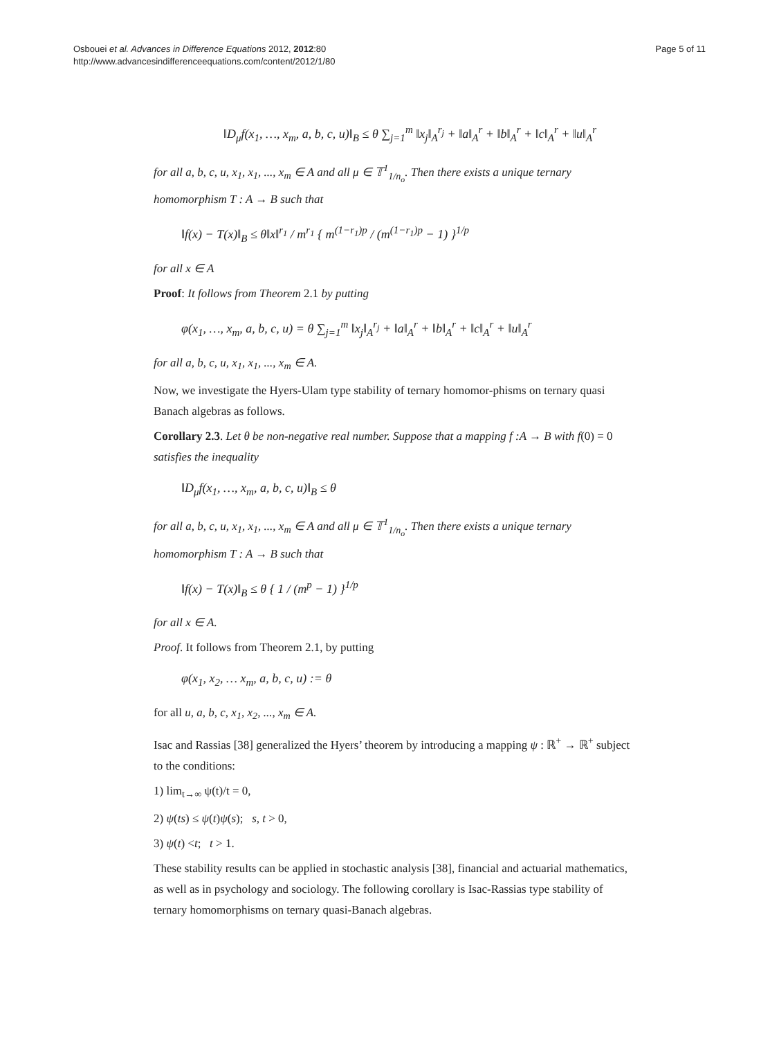Osbouei et al. Advances in Difference Equations 2012, 2012:80
http://www.advancesindifferenceequations.com/content/2012/1/80
Page 5 of 11
‖D<sub>μ</sub>f(x<sub>1</sub>, …, x<sub>m</sub>, a, b, c, u)‖<sub>B</sub> ≤ θ ∑<sub>j=1</sub><sup>m</sup> ‖x<sub>j</sub>‖<sub>A</sub><sup>r<sub>j</sub></sup> + ‖a‖<sub>A</sub><sup>r</sup> + ‖b‖<sub>A</sub><sup>r</sup> + ‖c‖<sub>A</sub><sup>r</sup> + ‖u‖<sub>A</sub><sup>r</sup>
for all a, b, c, u, x<sub>1</sub>, x<sub>1</sub>, ..., x<sub>m</sub> ∈ A and all μ ∈ 𝕋<sup>1</sup><sub>1/n<sub>o</sub></sub>. Then there exists a unique ternary homomorphism T : A → B such that
‖f(x) − T(x)‖<sub>B</sub> ≤ θ‖x‖<sup>r<sub>1</sub></sup> / m<sup>r<sub>1</sub></sup> { m<sup>(1−r<sub>1</sub>)p</sup> / (m<sup>(1−r<sub>1</sub>)p</sup> − 1) }<sup>1/p</sup>
for all x ∈ A
Proof: It follows from Theorem 2.1 by putting
φ(x<sub>1</sub>, …, x<sub>m</sub>, a, b, c, u) = θ ∑<sub>j=1</sub><sup>m</sup> ‖x<sub>j</sub>‖<sub>A</sub><sup>r<sub>j</sub></sup> + ‖a‖<sub>A</sub><sup>r</sup> + ‖b‖<sub>A</sub><sup>r</sup> + ‖c‖<sub>A</sub><sup>r</sup> + ‖u‖<sub>A</sub><sup>r</sup>
for all a, b, c, u, x<sub>1</sub>, x<sub>1</sub>, ..., x<sub>m</sub> ∈ A.
Now, we investigate the Hyers-Ulam type stability of ternary homomor-phisms on ternary quasi Banach algebras as follows.
Corollary 2.3. Let θ be non-negative real number. Suppose that a mapping f :A → B with f(0) = 0 satisfies the inequality
‖D<sub>μ</sub>f(x<sub>1</sub>, …, x<sub>m</sub>, a, b, c, u)‖<sub>B</sub> ≤ θ
for all a, b, c, u, x<sub>1</sub>, x<sub>1</sub>, ..., x<sub>m</sub> ∈ A and all μ ∈ 𝕋<sup>1</sup><sub>1/n<sub>o</sub></sub>. Then there exists a unique ternary homomorphism T : A → B such that
‖f(x) − T(x)‖<sub>B</sub> ≤ θ { 1 / (m<sup>p</sup> − 1) }<sup>1/p</sup>
for all x ∈ A.
Proof. It follows from Theorem 2.1, by putting
φ(x<sub>1</sub>, x<sub>2</sub>, … x<sub>m</sub>, a, b, c, u) := θ
for all u, a, b, c, x<sub>1</sub>, x<sub>2</sub>, ..., x<sub>m</sub> ∈ A.
Isac and Rassias [38] generalized the Hyers’ theorem by introducing a mapping ψ : ℝ<sup>+</sup> → ℝ<sup>+</sup> subject to the conditions:
1) lim<sub>t→∞</sub> ψ(t)/t = 0,
2) ψ(ts) ≤ ψ(t)ψ(s); s, t > 0,
3) ψ(t) <t; t > 1.
These stability results can be applied in stochastic analysis [38], financial and actuarial mathematics, as well as in psychology and sociology. The following corollary is Isac-Rassias type stability of ternary homomorphisms on ternary quasi-Banach algebras.